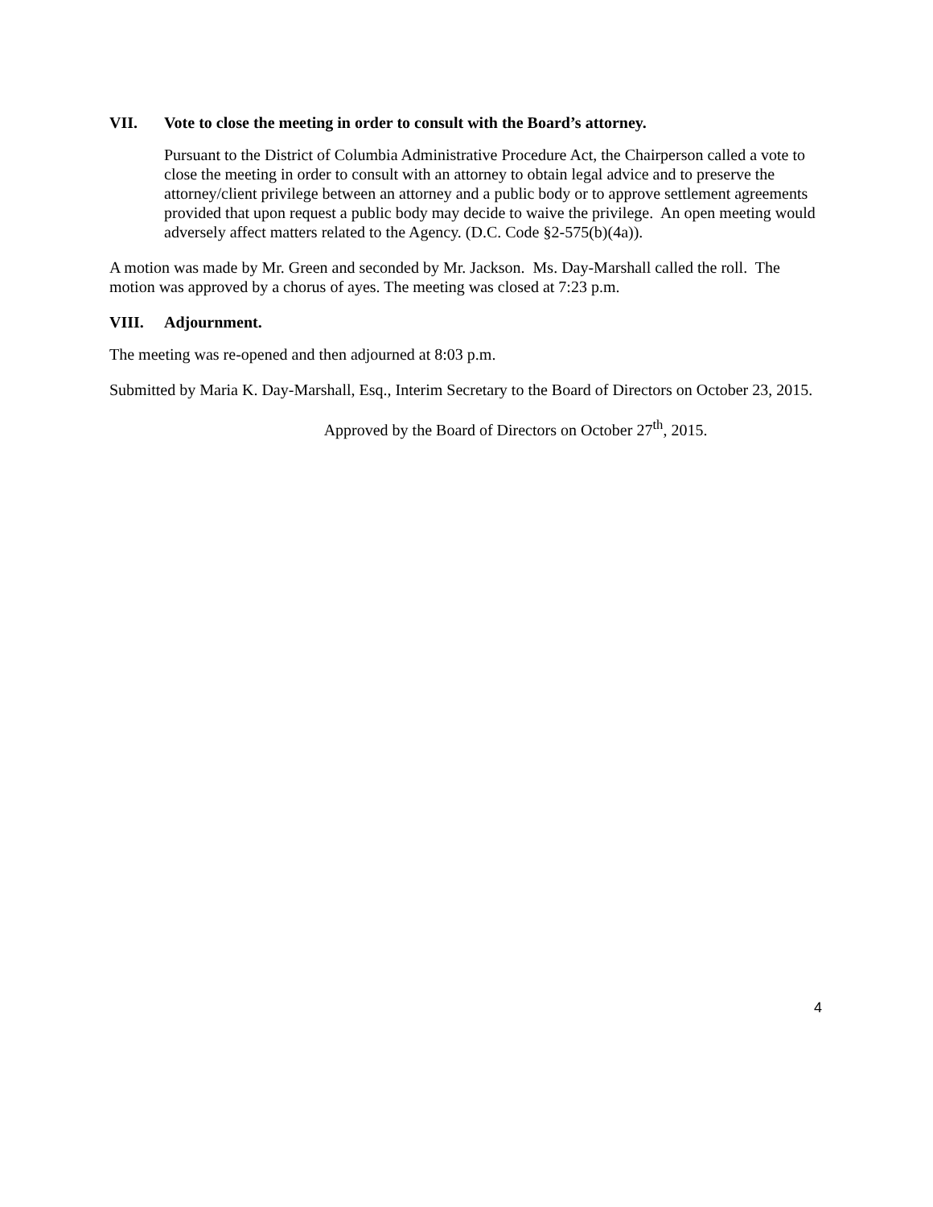VII. Vote to close the meeting in order to consult with the Board’s attorney.
Pursuant to the District of Columbia Administrative Procedure Act, the Chairperson called a vote to close the meeting in order to consult with an attorney to obtain legal advice and to preserve the attorney/client privilege between an attorney and a public body or to approve settlement agreements provided that upon request a public body may decide to waive the privilege. An open meeting would adversely affect matters related to the Agency. (D.C. Code §2-575(b)(4a)).
A motion was made by Mr. Green and seconded by Mr. Jackson. Ms. Day-Marshall called the roll. The motion was approved by a chorus of ayes. The meeting was closed at 7:23 p.m.
VIII. Adjournment.
The meeting was re-opened and then adjourned at 8:03 p.m.
Submitted by Maria K. Day-Marshall, Esq., Interim Secretary to the Board of Directors on October 23, 2015.
Approved by the Board of Directors on October 27<sup>th</sup>, 2015.
4